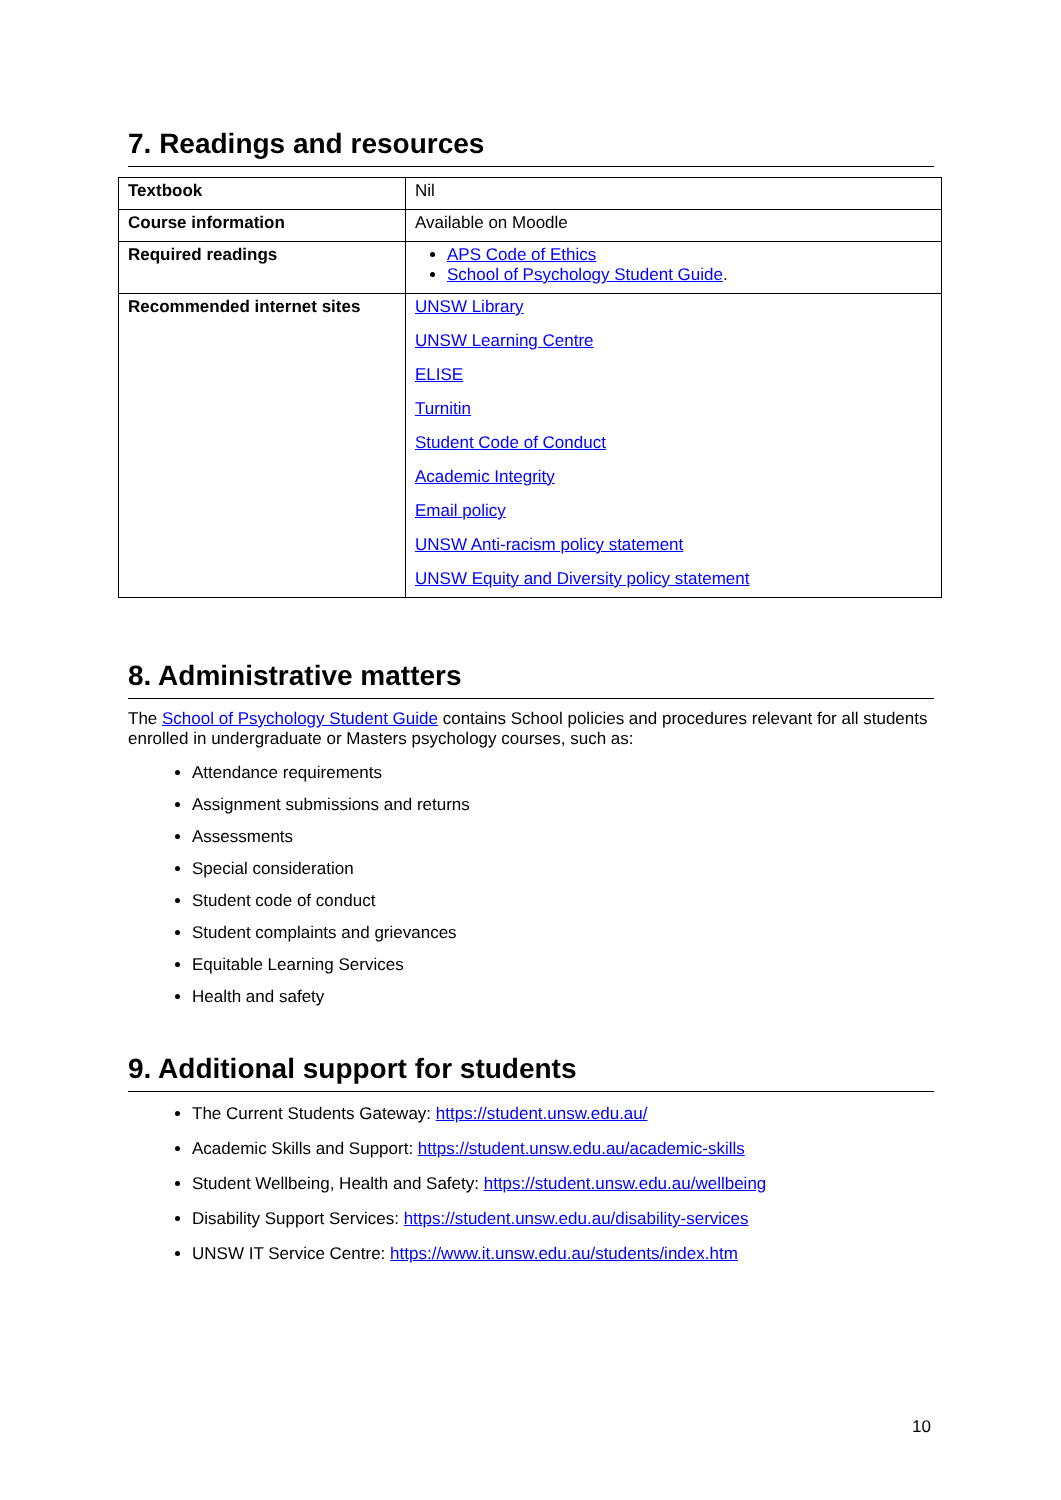7. Readings and resources
| Textbook | Nil |
| Course information | Available on Moodle |
| Required readings | APS Code of Ethics School of Psychology Student Guide . |
| Recommended internet sites | UNSW Library UNSW Learning Centre ELISE Turnitin Student Code of Conduct Academic Integrity Email policy UNSW Anti-racism policy statement UNSW Equity and Diversity policy statement |
8. Administrative matters
The School of Psychology Student Guide contains School policies and procedures relevant for all students enrolled in undergraduate or Masters psychology courses, such as:
Attendance requirements
Assignment submissions and returns
Assessments
Special consideration
Student code of conduct
Student complaints and grievances
Equitable Learning Services
Health and safety
9. Additional support for students
The Current Students Gateway: https://student.unsw.edu.au/
Academic Skills and Support: https://student.unsw.edu.au/academic-skills
Student Wellbeing, Health and Safety: https://student.unsw.edu.au/wellbeing
Disability Support Services: https://student.unsw.edu.au/disability-services
UNSW IT Service Centre: https://www.it.unsw.edu.au/students/index.htm
10